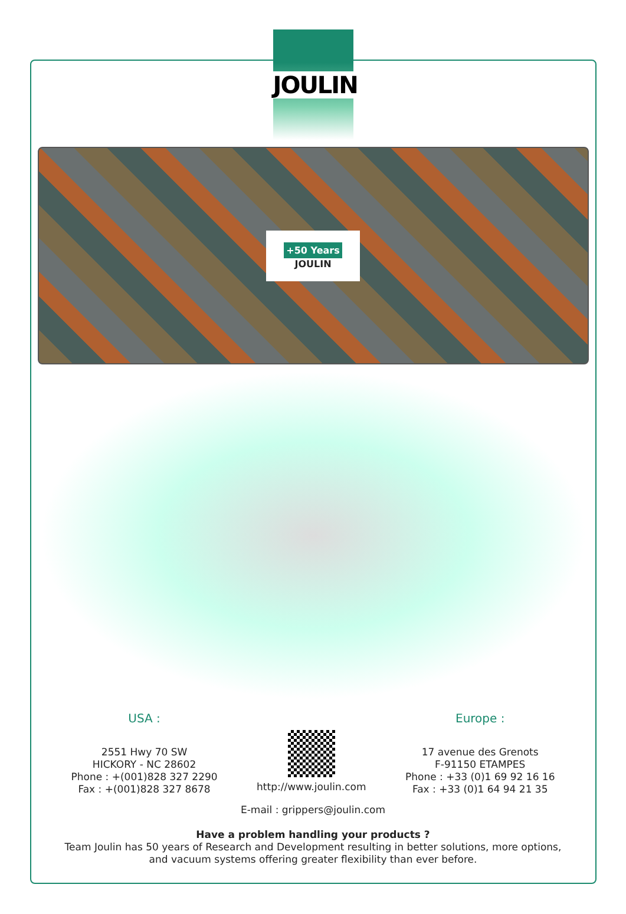JOULIN
+50 Years
JOULIN
USA :
2551 Hwy 70 SW
HICKORY - NC 28602
Phone : +(001)828 327 2290
Fax : +(001)828 327 8678
http://www.joulin.com
Europe :
17 avenue des Grenots
F-91150 ETAMPES
Phone : +33 (0)1 69 92 16 16
Fax : +33 (0)1 64 94 21 35
E-mail : grippers@joulin.com
Have a problem handling your products ?
Team Joulin has 50 years of Research and Development resulting in better solutions, more options,
and vacuum systems offering greater flexibility than ever before.